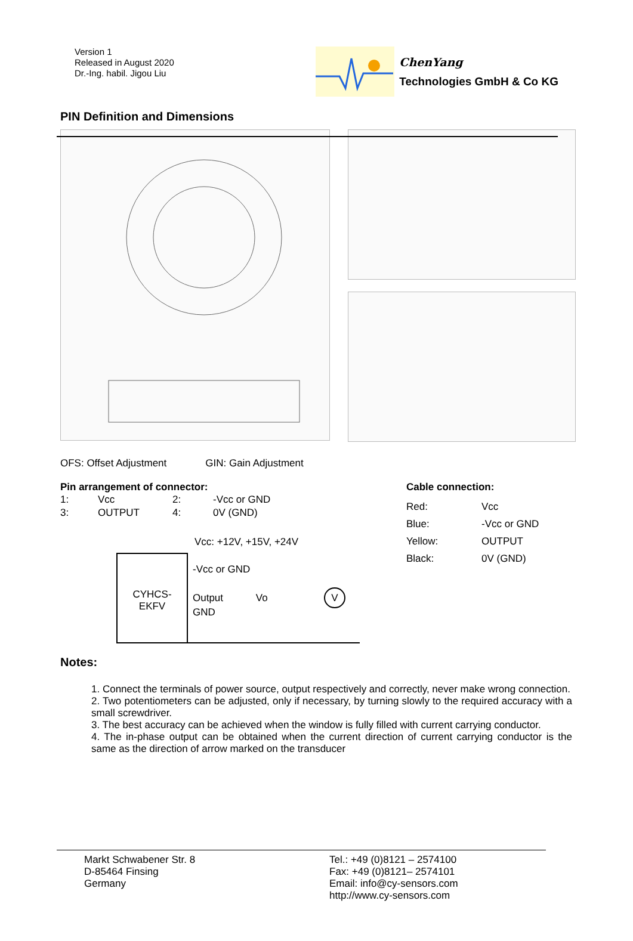Version 1
Released in August 2020
Dr.-Ing. habil. Jigou Liu
ChenYang
Technologies GmbH & Co KG
PIN Definition and Dimensions
OFS: Offset Adjustment GIN: Gain Adjustment
Pin arrangement of connector:
| 1: | Vcc | 2: | -Vcc or GND |
| 3: | OUTPUT | 4: | 0V (GND) |
Vcc: +12V, +15V, +24V
CYHCS-
EKFV
-Vcc or GND
Output Vo V
GND
Cable connection:
| Red: | Vcc |
| Blue: | -Vcc or GND |
| Yellow: | OUTPUT |
| Black: | 0V (GND) |
Notes:
1. Connect the terminals of power source, output respectively and correctly, never make wrong connection.
2. Two potentiometers can be adjusted, only if necessary, by turning slowly to the required accuracy with a small screwdriver.
3. The best accuracy can be achieved when the window is fully filled with current carrying conductor.
4. The in-phase output can be obtained when the current direction of current carrying conductor is the same as the direction of arrow marked on the transducer
Markt Schwabener Str. 8
D-85464 Finsing
Germany
Tel.: +49 (0)8121 – 2574100
Fax: +49 (0)8121– 2574101
Email: info@cy-sensors.com
http://www.cy-sensors.com